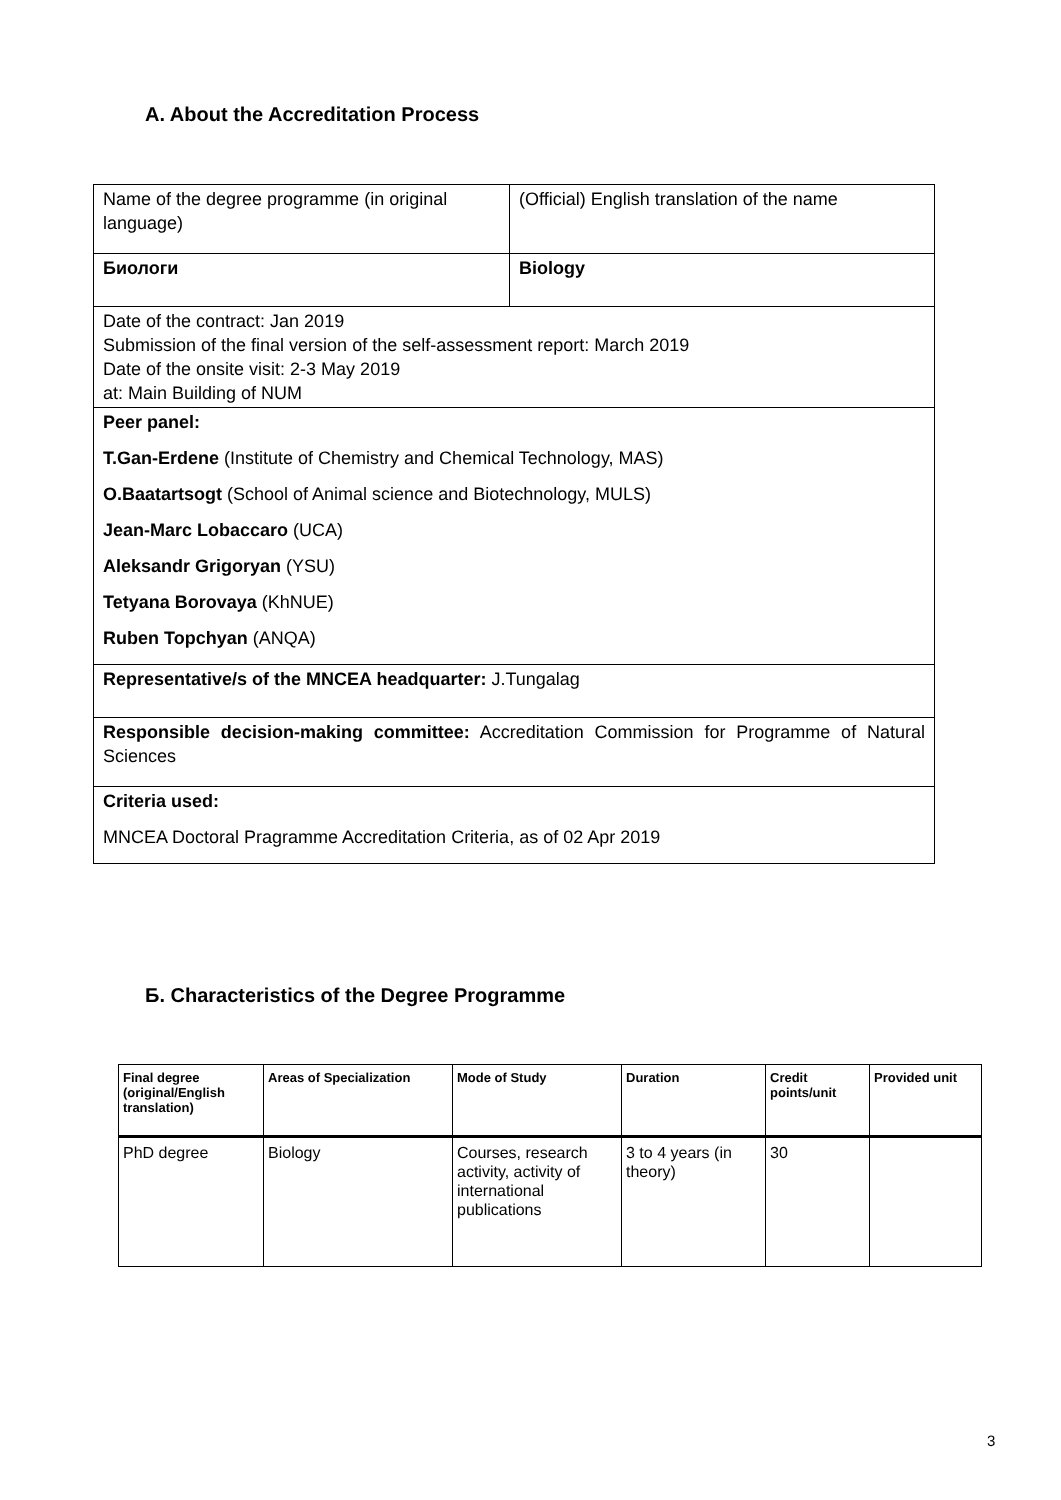A. About the Accreditation Process
| Name of the degree programme (in original language) | (Official) English translation of the name |
| Биологи | Biology |
| Date of the contract: Jan 2019 Submission of the final version of the self-assessment report: March 2019 Date of the onsite visit: 2-3 May 2019 at: Main Building of NUM | |
| Peer panel: T.Gan-Erdene (Institute of Chemistry and Chemical Technology, MAS) O.Baatartsogt (School of Animal science and Biotechnology, MULS) Jean-Marc Lobaccaro (UCA) Aleksandr Grigoryan (YSU) Tetyana Borovaya (KhNUE) Ruben Topchyan (ANQA) | |
| Representative/s of the MNCEA headquarter: J.Tungalag | |
| Responsible decision-making committee: Accreditation Commission for Programme of Natural Sciences | |
| Criteria used: MNCEA Doctoral Pragramme Accreditation Criteria, as of 02 Apr 2019 | |
Б. Characteristics of the Degree Programme
| Final degree (original/English translation) | Areas of Specialization | Mode of Study | Duration | Credit points/unit | Provided unit |
| --- | --- | --- | --- | --- | --- |
| PhD degree | Biology | Courses, research activity, activity of international publications | 3 to 4 years (in theory) | 30 | |
3